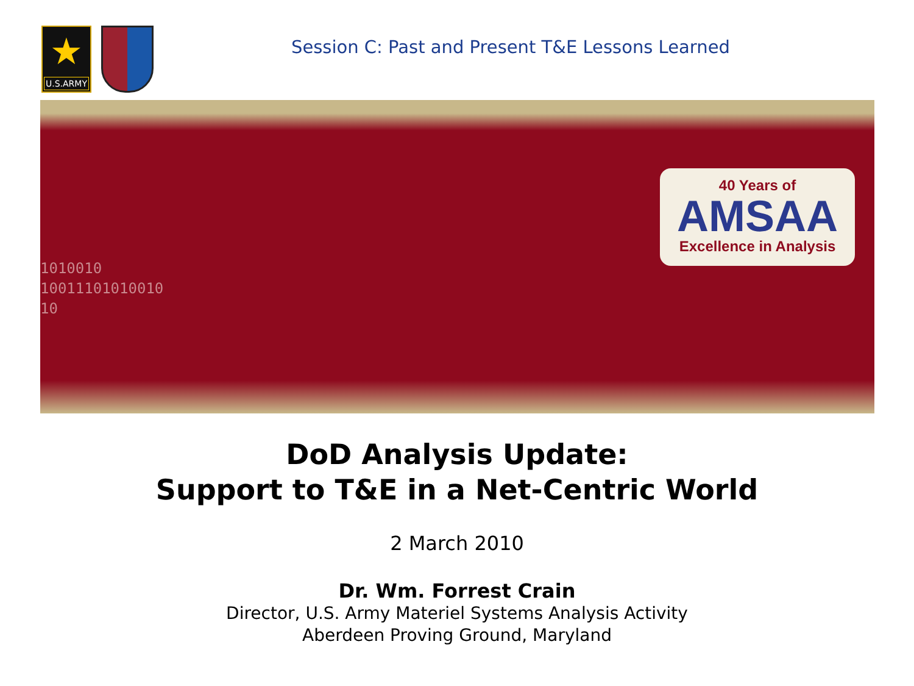★
U.S.ARMY
Session C: Past and Present T&E Lessons Learned
1010010
10011101010010
10
40 Years of
AMSAA
Excellence in Analysis
DoD Analysis Update:
Support to T&E in a Net-Centric World
2 March 2010
Dr. Wm. Forrest Crain
Director, U.S. Army Materiel Systems Analysis Activity
Aberdeen Proving Ground, Maryland